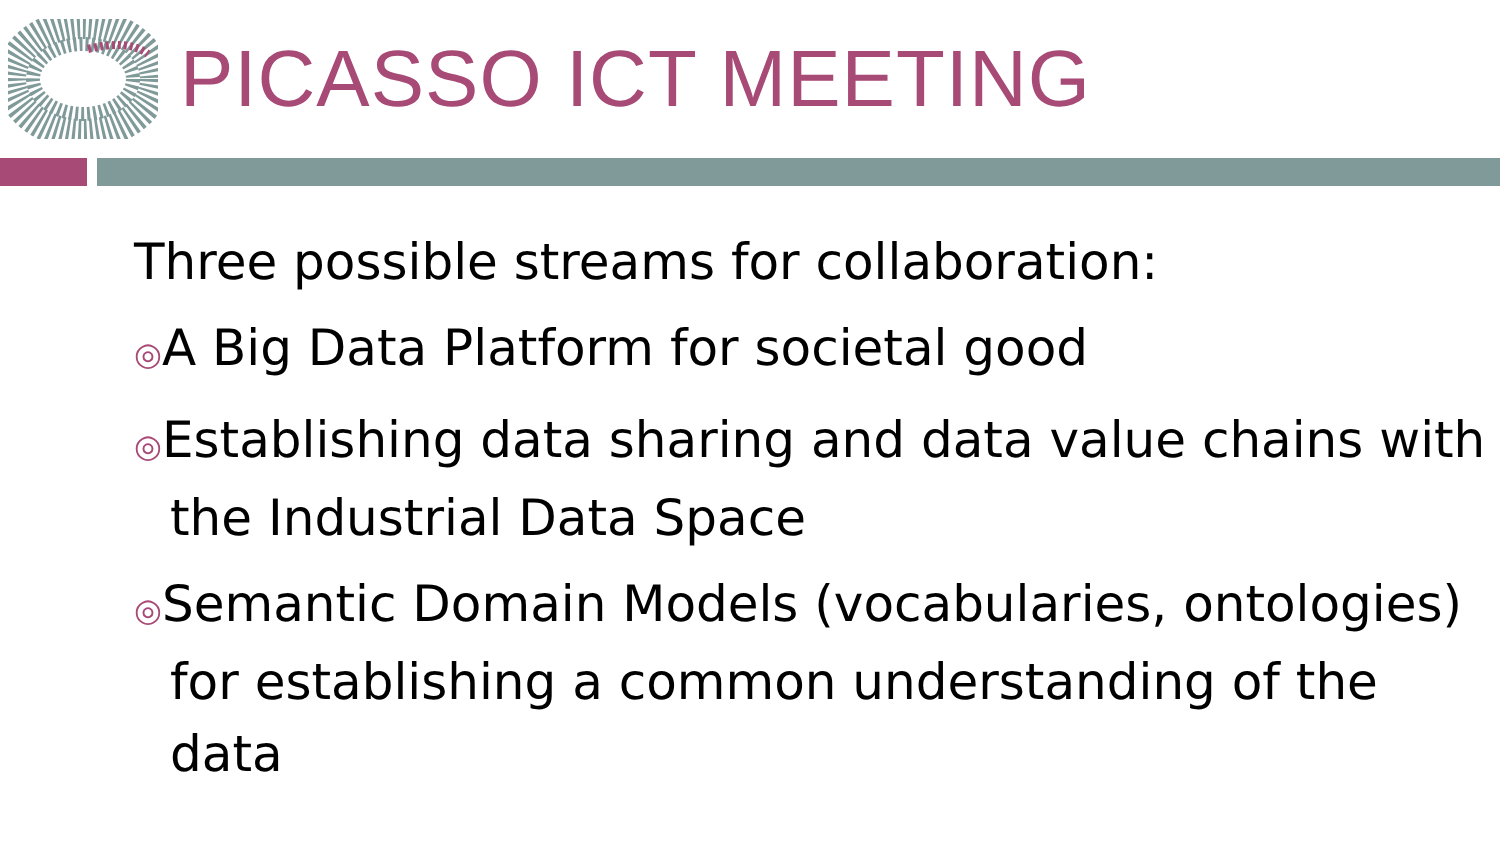PICASSO ICT MEETING
Three possible streams for collaboration:
◎A Big Data Platform for societal good
◎Establishing data sharing and data value chains with the Industrial Data Space
◎Semantic Domain Models (vocabularies, ontologies) for establishing a common understanding of the data